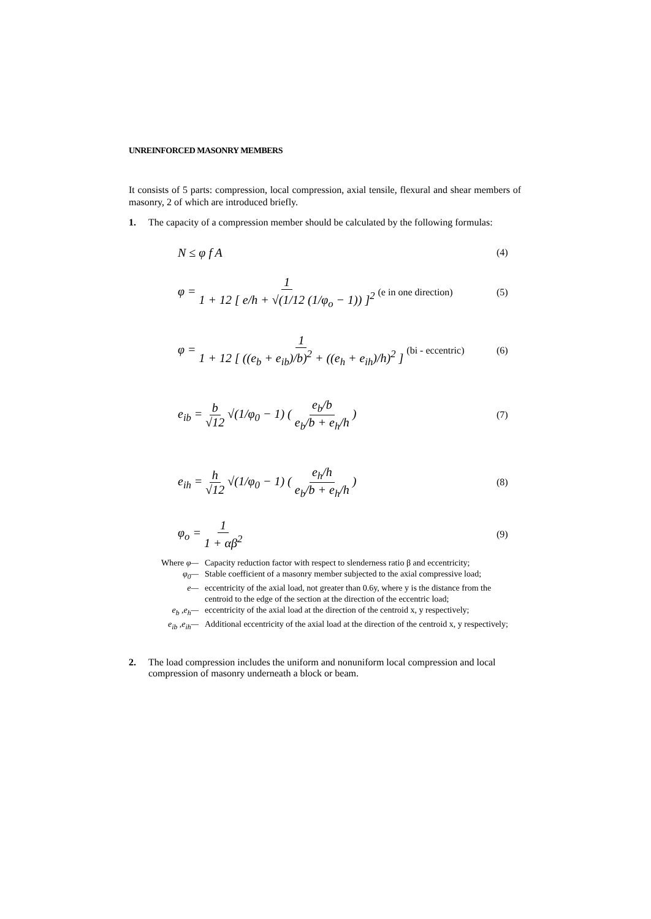UNREINFORCED MASONRY MEMBERS
It consists of 5 parts: compression, local compression, axial tensile, flexural and shear members of masonry, 2 of which are introduced briefly.
1. The capacity of a compression member should be calculated by the following formulas:
N ≤ φ f A (4)
φ = 1 1 + 12 [ e/h + √(1/12 (1/φ<sub>o</sub> − 1)) ]<sup>2</sup> (e in one direction) (5)
φ = 1 1 + 12 [ ((e<sub>b</sub> + e<sub>ib</sub>)/b)<sup>2</sup> + ((e<sub>h</sub> + e<sub>ih</sub>)/h)<sup>2</sup> ] (bi - eccentric) (6)
e<sub>ib</sub> = b √12 √(1/φ<sub>0</sub> − 1) ( e<sub>b</sub>/b e<sub>b</sub>/b + e<sub>h</sub>/h ) (7)
e<sub>ih</sub> = h √12 √(1/φ<sub>0</sub> − 1) ( e<sub>h</sub>/h e<sub>b</sub>/b + e<sub>h</sub>/h ) (8)
φ<sub>o</sub> = 1 1 + αβ<sup>2</sup> (9)
Where φ— Capacity reduction factor with respect to slenderness ratio β and eccentricity; φ<sub>0</sub>— Stable coefficient of a masonry member subjected to the axial compressive load; e— eccentricity of the axial load, not greater than 0.6y, where y is the distance from the centroid to the edge of the section at the direction of the eccentric load; e<sub>b</sub> ,e<sub>h</sub>— eccentricity of the axial load at the direction of the centroid x, y respectively; e<sub>ib</sub> ,e<sub>ih</sub>— Additional eccentricity of the axial load at the direction of the centroid x, y respectively;
2. The load compression includes the uniform and nonuniform local compression and local compression of masonry underneath a block or beam.